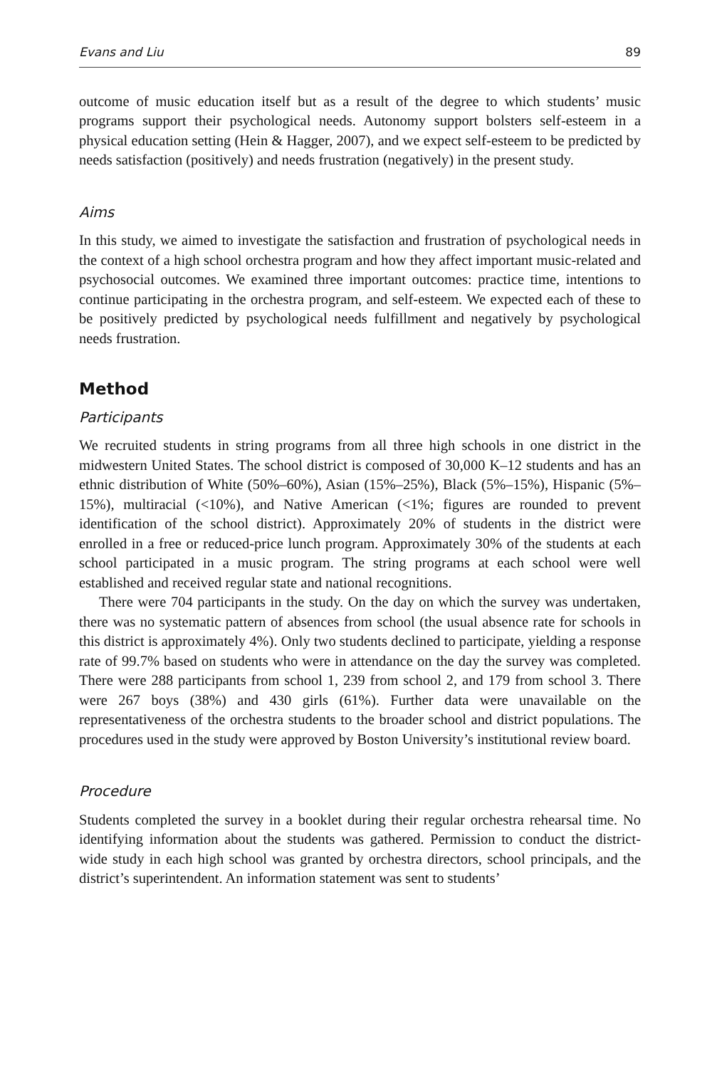Evans and Liu 89
outcome of music education itself but as a result of the degree to which students’ music programs support their psychological needs. Autonomy support bolsters self-esteem in a physical education setting (Hein & Hagger, 2007), and we expect self-esteem to be predicted by needs satisfaction (positively) and needs frustration (negatively) in the present study.
Aims
In this study, we aimed to investigate the satisfaction and frustration of psychological needs in the context of a high school orchestra program and how they affect important music-related and psychosocial outcomes. We examined three important outcomes: practice time, intentions to continue participating in the orchestra program, and self-esteem. We expected each of these to be positively predicted by psychological needs fulfillment and negatively by psychological needs frustration.
Method
Participants
We recruited students in string programs from all three high schools in one district in the midwestern United States. The school district is composed of 30,000 K–12 students and has an ethnic distribution of White (50%–60%), Asian (15%–25%), Black (5%–15%), Hispanic (5%–15%), multiracial (<10%), and Native American (<1%; figures are rounded to prevent identification of the school district). Approximately 20% of students in the district were enrolled in a free or reduced-price lunch program. Approximately 30% of the students at each school participated in a music program. The string programs at each school were well established and received regular state and national recognitions.
There were 704 participants in the study. On the day on which the survey was undertaken, there was no systematic pattern of absences from school (the usual absence rate for schools in this district is approximately 4%). Only two students declined to participate, yielding a response rate of 99.7% based on students who were in attendance on the day the survey was completed. There were 288 participants from school 1, 239 from school 2, and 179 from school 3. There were 267 boys (38%) and 430 girls (61%). Further data were unavailable on the representativeness of the orchestra students to the broader school and district populations. The procedures used in the study were approved by Boston University’s institutional review board.
Procedure
Students completed the survey in a booklet during their regular orchestra rehearsal time. No identifying information about the students was gathered. Permission to conduct the district-wide study in each high school was granted by orchestra directors, school principals, and the district’s superintendent. An information statement was sent to students’